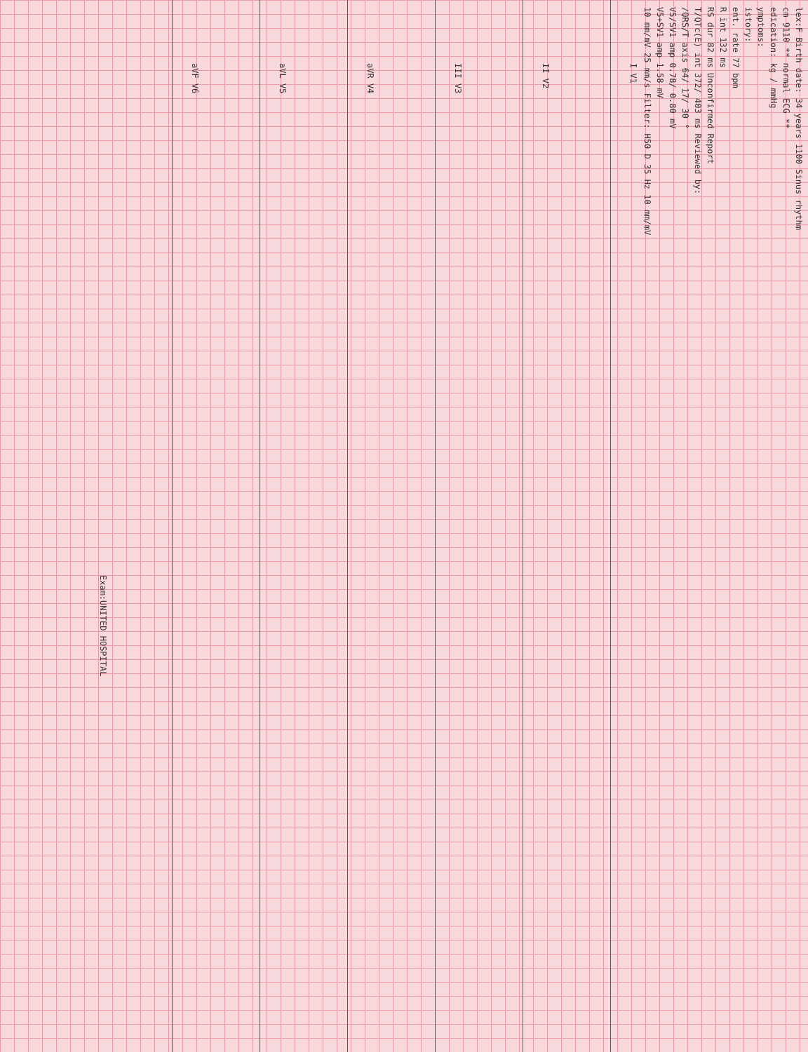lex:F Birth date: 34 years 1100 Sinus rhythm
cm 9110 ** normal ECG **
edication: kg / mmHg
ymptoms:
istory:
ent. rate 77 bpm
R int 132 ms
RS dur 82 ms Unconfirmed Report
T/QTc(E) int 372/ 403 ms Reviewed by:
/QRS/T axis 64/ 17/ 30 °
V5/SV1 amp 0.78/ 0.80 mV
V5+SV1 amp 1.58 mV
10 mm/mV 25 mm/s Filter: H50 D 35 Hz 10 mm/mV
I V1
II V2
III V3
aVR V4
aVL V5
aVF V6
Exam:UNITED HOSPITAL